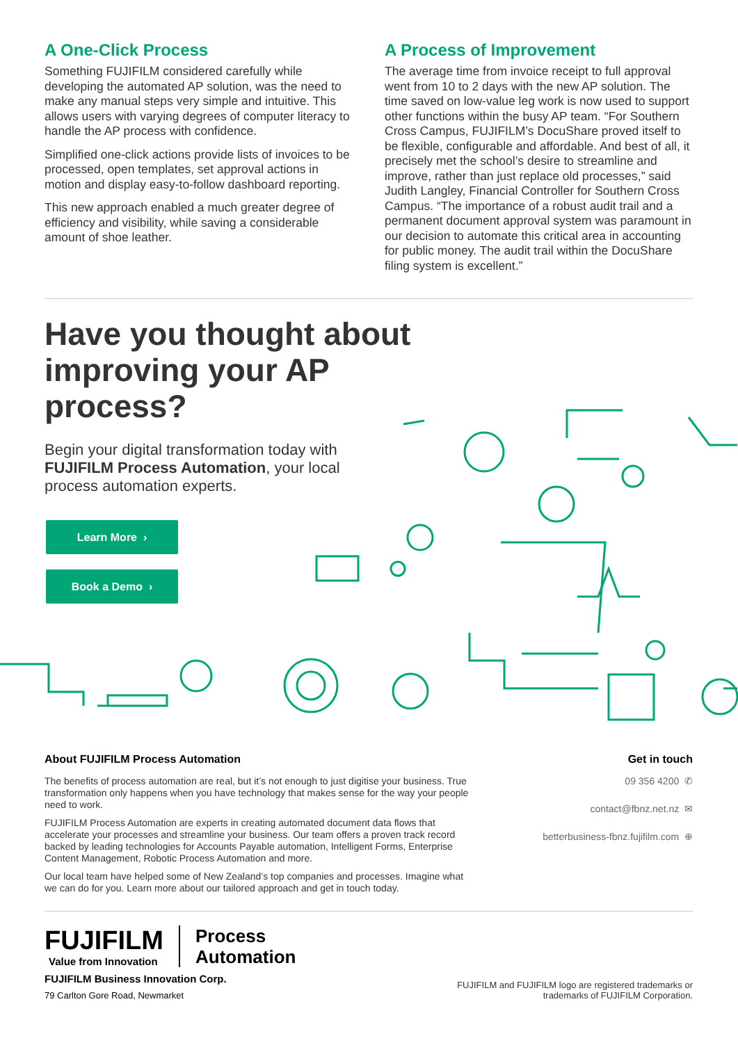A One-Click Process
Something FUJIFILM considered carefully while developing the automated AP solution, was the need to make any manual steps very simple and intuitive. This allows users with varying degrees of computer literacy to handle the AP process with confidence.
Simplified one-click actions provide lists of invoices to be processed, open templates, set approval actions in motion and display easy-to-follow dashboard reporting.
This new approach enabled a much greater degree of efficiency and visibility, while saving a considerable amount of shoe leather.
A Process of Improvement
The average time from invoice receipt to full approval went from 10 to 2 days with the new AP solution. The time saved on low-value leg work is now used to support other functions within the busy AP team. “For Southern Cross Campus, FUJIFILM’s DocuShare proved itself to be flexible, configurable and affordable. And best of all, it precisely met the school’s desire to streamline and improve, rather than just replace old processes,” said Judith Langley, Financial Controller for Southern Cross Campus. “The importance of a robust audit trail and a permanent document approval system was paramount in our decision to automate this critical area in accounting for public money. The audit trail within the DocuShare filing system is excellent.”
Have you thought about improving your AP process?
Begin your digital transformation today with FUJIFILM Process Automation, your local process automation experts.
Learn More ›
Book a Demo ›
About FUJIFILM Process Automation
The benefits of process automation are real, but it’s not enough to just digitise your business. True transformation only happens when you have technology that makes sense for the way your people need to work.
FUJIFILM Process Automation are experts in creating automated document data flows that accelerate your processes and streamline your business. Our team offers a proven track record backed by leading technologies for Accounts Payable automation, Intelligent Forms, Enterprise Content Management, Robotic Process Automation and more.
Our local team have helped some of New Zealand’s top companies and processes. Imagine what we can do for you. Learn more about our tailored approach and get in touch today.
Get in touch
09 356 4200 ✆
contact@fbnz.net.nz ✉
betterbusiness-fbnz.fujifilm.com ⊕
FUJIFILM Value from Innovation
Process
Automation
FUJIFILM Business Innovation Corp.
79 Carlton Gore Road, Newmarket
FUJIFILM and FUJIFILM logo are registered trademarks or
trademarks of FUJIFILM Corporation.